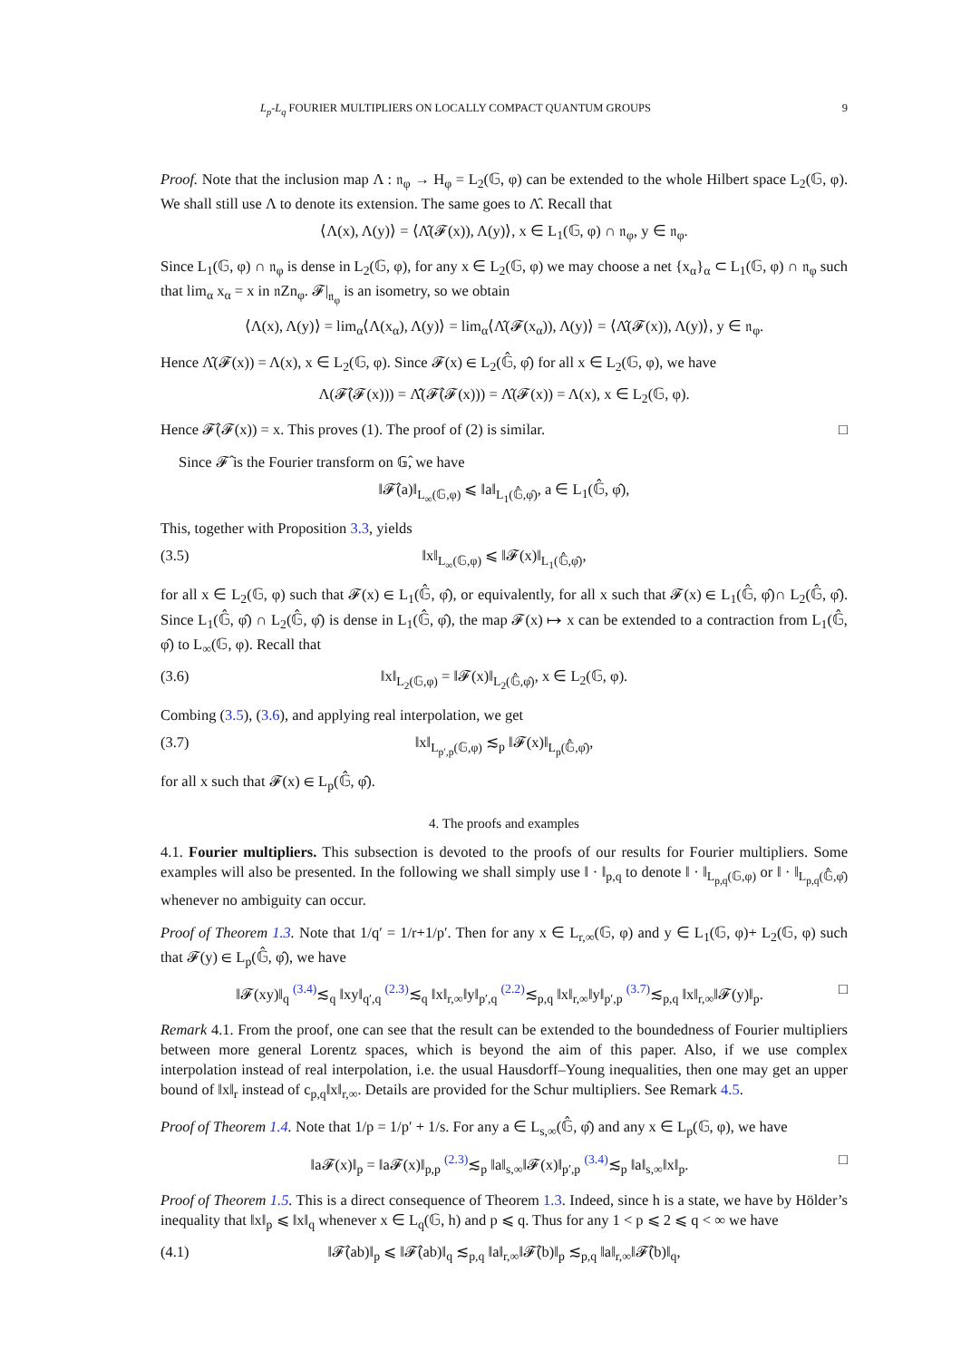L<sub>p</sub>-L<sub>q</sub> FOURIER MULTIPLIERS ON LOCALLY COMPACT QUANTUM GROUPS 9
Proof. Note that the inclusion map Λ : 𝔫<sub>φ</sub> → H<sub>φ</sub> = L<sub>2</sub>(𝔾, φ) can be extended to the whole Hilbert space L<sub>2</sub>(𝔾, φ). We shall still use Λ to denote its extension. The same goes to Λ̂. Recall that
⟨Λ(x), Λ(y)⟩ = ⟨Λ̂(𝓕(x)), Λ(y)⟩, x ∈ L<sub>1</sub>(𝔾, φ) ∩ 𝔫<sub>φ</sub>, y ∈ 𝔫<sub>φ</sub>.
Since L<sub>1</sub>(𝔾, φ) ∩ 𝔫<sub>φ</sub> is dense in L<sub>2</sub>(𝔾, φ), for any x ∈ L<sub>2</sub>(𝔾, φ) we may choose a net {x<sub>α</sub>}<sub>α</sub> ⊂ L<sub>1</sub>(𝔾, φ) ∩ 𝔫<sub>φ</sub> such that lim<sub>α</sub> x<sub>α</sub> = x in 𝔫Zn<sub>φ</sub>. 𝓕|<sub>𝔫<sub>φ</sub></sub> is an isometry, so we obtain
⟨Λ(x), Λ(y)⟩ = lim<sub>α</sub>⟨Λ(x<sub>α</sub>), Λ(y)⟩ = lim<sub>α</sub>⟨Λ̂(𝓕(x<sub>α</sub>)), Λ(y)⟩ = ⟨Λ̂(𝓕(x)), Λ(y)⟩, y ∈ 𝔫<sub>φ</sub>.
Hence Λ̂(𝓕(x)) = Λ(x), x ∈ L<sub>2</sub>(𝔾, φ). Since 𝓕(x) ∈ L<sub>2</sub>(𝔾̂, φ̂) for all x ∈ L<sub>2</sub>(𝔾, φ), we have
Λ(𝓕̂(𝓕(x))) = Λ̂̂(𝓕̂(𝓕(x))) = Λ̂(𝓕(x)) = Λ(x), x ∈ L<sub>2</sub>(𝔾, φ).
Hence 𝓕̂(𝓕(x)) = x. This proves (1). The proof of (2) is similar. □
Since 𝓕̂ is the Fourier transform on 𝔾̂, we have
‖𝓕̂(a)‖<sub>L<sub>∞</sub>(𝔾,φ)</sub> ⩽ ‖a‖<sub>L<sub>1</sub>(𝔾̂,φ̂)</sub>, a ∈ L<sub>1</sub>(𝔾̂, φ̂),
This, together with Proposition 3.3, yields
(3.5) ‖x‖<sub>L<sub>∞</sub>(𝔾,φ)</sub> ⩽ ‖𝓕(x)‖<sub>L<sub>1</sub>(𝔾̂,φ̂)</sub>,
for all x ∈ L<sub>2</sub>(𝔾, φ) such that 𝓕(x) ∈ L<sub>1</sub>(𝔾̂, φ̂), or equivalently, for all x such that 𝓕(x) ∈ L<sub>1</sub>(𝔾̂, φ̂)∩ L<sub>2</sub>(𝔾̂, φ̂). Since L<sub>1</sub>(𝔾̂, φ̂) ∩ L<sub>2</sub>(𝔾̂, φ̂) is dense in L<sub>1</sub>(𝔾̂, φ̂), the map 𝓕(x) ↦ x can be extended to a contraction from L<sub>1</sub>(𝔾̂, φ̂) to L<sub>∞</sub>(𝔾, φ). Recall that
(3.6) ‖x‖<sub>L<sub>2</sub>(𝔾,φ)</sub> = ‖𝓕(x)‖<sub>L<sub>2</sub>(𝔾̂,φ̂)</sub>, x ∈ L<sub>2</sub>(𝔾, φ).
Combing (3.5), (3.6), and applying real interpolation, we get
(3.7) ‖x‖<sub>L<sub>p′,p</sub>(𝔾,φ)</sub> ≲<sub>p</sub> ‖𝓕(x)‖<sub>L<sub>p</sub>(𝔾̂,φ̂)</sub>,
for all x such that 𝓕(x) ∈ L<sub>p</sub>(𝔾̂, φ̂).
4. The proofs and examples
4.1. Fourier multipliers. This subsection is devoted to the proofs of our results for Fourier multipliers. Some examples will also be presented. In the following we shall simply use ‖ · ‖<sub>p,q</sub> to denote ‖ · ‖<sub>L<sub>p,q</sub>(𝔾,φ)</sub> or ‖ · ‖<sub>L<sub>p,q</sub>(𝔾̂,φ̂)</sub> whenever no ambiguity can occur.
Proof of Theorem 1.3. Note that 1/q′ = 1/r+1/p′. Then for any x ∈ L<sub>r,∞</sub>(𝔾, φ) and y ∈ L<sub>1</sub>(𝔾, φ)+ L<sub>2</sub>(𝔾, φ) such that 𝓕(y) ∈ L<sub>p</sub>(𝔾̂, φ̂), we have
‖𝓕(xy)‖<sub>q</sub> <sup>(3.4)</sup>≲<sub>q</sub> ‖xy‖<sub>q′,q</sub> <sup>(2.3)</sup>≲<sub>q</sub> ‖x‖<sub>r,∞</sub>‖y‖<sub>p′,q</sub> <sup>(2.2)</sup>≲<sub>p,q</sub> ‖x‖<sub>r,∞</sub>‖y‖<sub>p′,p</sub> <sup>(3.7)</sup>≲<sub>p,q</sub> ‖x‖<sub>r,∞</sub>‖𝓕(y)‖<sub>p</sub>. □
Remark 4.1. From the proof, one can see that the result can be extended to the boundedness of Fourier multipliers between more general Lorentz spaces, which is beyond the aim of this paper. Also, if we use complex interpolation instead of real interpolation, i.e. the usual Hausdorff–Young inequalities, then one may get an upper bound of ‖x‖<sub>r</sub> instead of c<sub>p,q</sub>‖x‖<sub>r,∞</sub>. Details are provided for the Schur multipliers. See Remark 4.5.
Proof of Theorem 1.4. Note that 1/p = 1/p′ + 1/s. For any a ∈ L<sub>s,∞</sub>(𝔾̂, φ̂) and any x ∈ L<sub>p</sub>(𝔾, φ), we have
‖a𝓕(x)‖<sub>p</sub> = ‖a𝓕(x)‖<sub>p,p</sub> <sup>(2.3)</sup>≲<sub>p</sub> ‖a‖<sub>s,∞</sub>‖𝓕(x)‖<sub>p′,p</sub> <sup>(3.4)</sup>≲<sub>p</sub> ‖a‖<sub>s,∞</sub>‖x‖<sub>p</sub>. □
Proof of Theorem 1.5. This is a direct consequence of Theorem 1.3. Indeed, since h is a state, we have by Hölder’s inequality that ‖x‖<sub>p</sub> ⩽ ‖x‖<sub>q</sub> whenever x ∈ L<sub>q</sub>(𝔾, h) and p ⩽ q. Thus for any 1 < p ⩽ 2 ⩽ q < ∞ we have
(4.1) ‖𝓕̂(ab)‖<sub>p</sub> ⩽ ‖𝓕̂(ab)‖<sub>q</sub> ≲<sub>p,q</sub> ‖a‖<sub>r,∞</sub>‖𝓕̂(b)‖<sub>p</sub> ≲<sub>p,q</sub> ‖a‖<sub>r,∞</sub>‖𝓕̂(b)‖<sub>q</sub>,